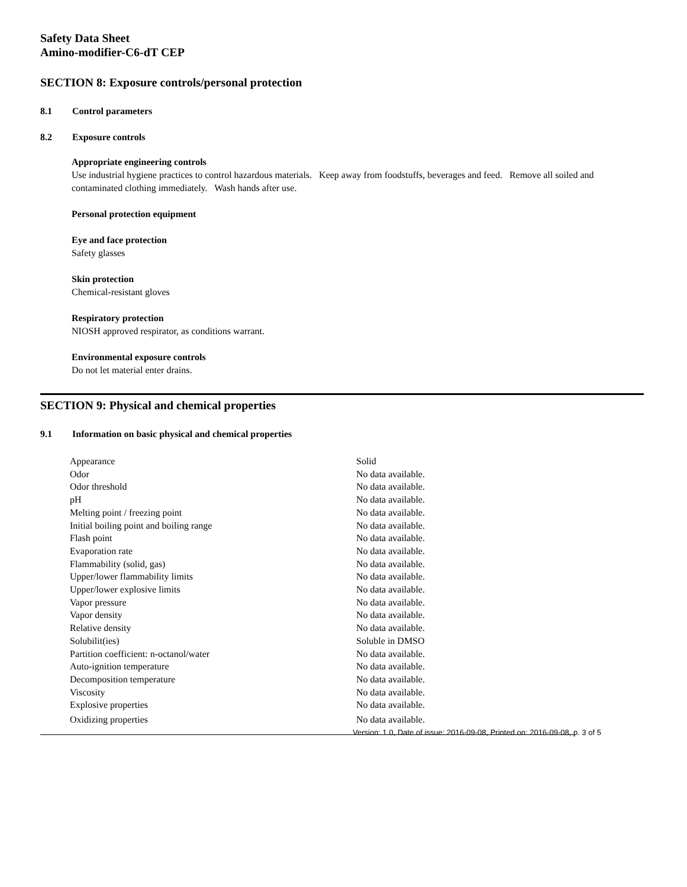Safety Data Sheet
Amino-modifier-C6-dT CEP
SECTION 8: Exposure controls/personal protection
8.1 Control parameters
8.2 Exposure controls
Appropriate engineering controls
Use industrial hygiene practices to control hazardous materials. Keep away from foodstuffs, beverages and feed. Remove all soiled and contaminated clothing immediately. Wash hands after use.
Personal protection equipment
Eye and face protection
Safety glasses
Skin protection
Chemical-resistant gloves
Respiratory protection
NIOSH approved respirator, as conditions warrant.
Environmental exposure controls
Do not let material enter drains.
SECTION 9: Physical and chemical properties
9.1 Information on basic physical and chemical properties
| Appearance | Solid |
| Odor | No data available. |
| Odor threshold | No data available. |
| pH | No data available. |
| Melting point / freezing point | No data available. |
| Initial boiling point and boiling range | No data available. |
| Flash point | No data available. |
| Evaporation rate | No data available. |
| Flammability (solid, gas) | No data available. |
| Upper/lower flammability limits | No data available. |
| Upper/lower explosive limits | No data available. |
| Vapor pressure | No data available. |
| Vapor density | No data available. |
| Relative density | No data available. |
| Solubilit(ies) | Soluble in DMSO |
| Partition coefficient: n-octanol/water | No data available. |
| Auto-ignition temperature | No data available. |
| Decomposition temperature | No data available. |
| Viscosity | No data available. |
| Explosive properties | No data available. |
| Oxidizing properties | No data available. |
Version: 1.0, Date of issue: 2016-09-08, Printed on: 2016-09-08, p. 3 of 5